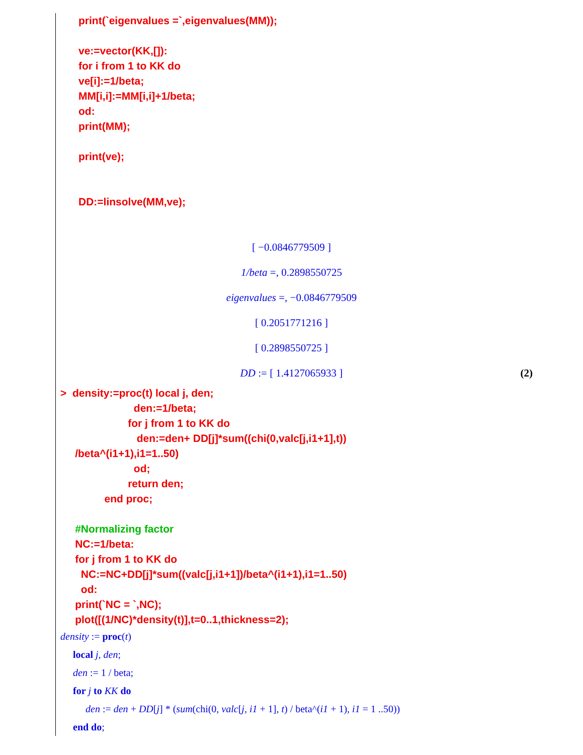print(`eigenvalues =`,eigenvalues(MM)); ve:=vector(KK,[]): for i from 1 to KK do ve[i]:=1/beta; MM[i,i]:=MM[i,i]+1/beta; od: print(MM); print(ve); DD:=linsolve(MM,ve);
[ −0.0846779509 ]
1/beta =, 0.2898550725
eigenvalues =, −0.0846779509
[ 0.2051771216 ]
[ 0.2898550725 ]
DD := [ 1.4127065933 ] (2)
> density:=proc(t) local j, den; den:=1/beta; for j from 1 to KK do den:=den+ DD[j]*sum((chi(0,valc[j,i1+1],t)) /beta^(i1+1),i1=1..50) od; return den; end proc; #Normalizing factor NC:=1/beta: for j from 1 to KK do NC:=NC+DD[j]*sum((valc[j,i1+1])/beta^(i1+1),i1=1..50) od: print(`NC = `,NC); plot([(1/NC)*density(t)],t=0..1,thickness=2);
density := proc(t) local j, den; den := 1 / beta; for j to KK do den := den + DD[j] * (sum(chi(0, valc[j, i1 + 1], t) / beta^(i1 + 1), i1 = 1 ..50)) end do;